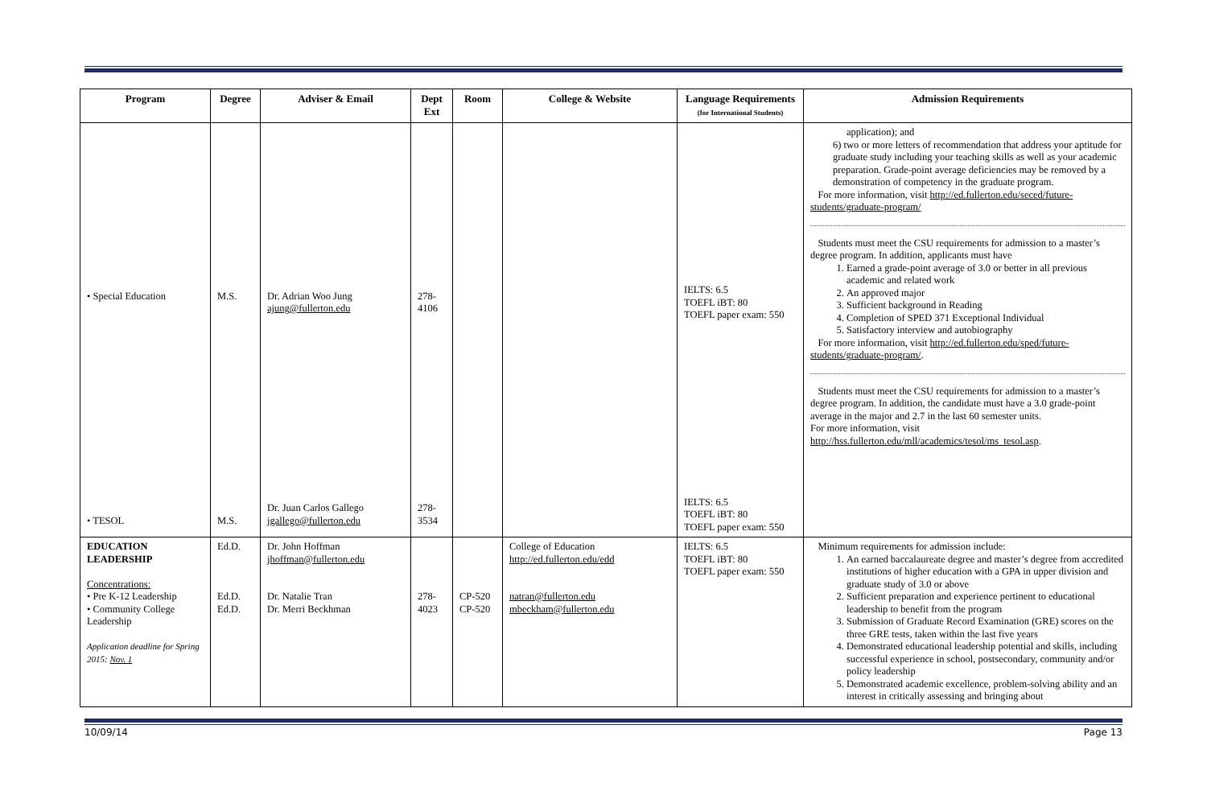| Program | Degree | Adviser & Email | Dept Ext | Room | College & Website | Language Requirements (for International Students) | Admission Requirements |
| --- | --- | --- | --- | --- | --- | --- | --- |
| • Special Education • TESOL | M.S. M.S. | Dr. Adrian Woo Jung ajung@fullerton.edu Dr. Juan Carlos Gallego jgallego@fullerton.edu | 278- 4106 278- 3534 | | | IELTS: 6.5 TOEFL iBT: 80 TOEFL paper exam: 550 IELTS: 6.5 TOEFL iBT: 80 TOEFL paper exam: 550 | application); and 6) two or more letters of recommendation that address your aptitude for graduate study including your teaching skills as well as your academic preparation. Grade-point average deficiencies may be removed by a demonstration of competency in the graduate program. For more information, visit http://ed.fullerton.edu/seced/future-students/graduate-program/ Students must meet the CSU requirements for admission to a master’s degree program. In addition, applicants must have 1. Earned a grade-point average of 3.0 or better in all previous academic and related work 2. An approved major 3. Sufficient background in Reading 4. Completion of SPED 371 Exceptional Individual 5. Satisfactory interview and autobiography For more information, visit http://ed.fullerton.edu/sped/future-students/graduate-program/ . Students must meet the CSU requirements for admission to a master’s degree program. In addition, the candidate must have a 3.0 grade-point average in the major and 2.7 in the last 60 semester units. For more information, visit http://hss.fullerton.edu/mll/academics/tesol/ms_tesol.asp . |
| EDUCATION LEADERSHIP Concentrations: • Pre K-12 Leadership • Community College Leadership Application deadline for Spring 2015: Nov. 1 | Ed.D. Ed.D. Ed.D. | Dr. John Hoffman jhoffman@fullerton.edu Dr. Natalie Tran Dr. Merri Beckhman | 278- 4023 | CP-520 CP-520 | College of Education http://ed.fullerton.edu/edd natran@fullerton.edu mbeckham@fullerton.edu | IELTS: 6.5 TOEFL iBT: 80 TOEFL paper exam: 550 | Minimum requirements for admission include: 1. An earned baccalaureate degree and master’s degree from accredited institutions of higher education with a GPA in upper division and graduate study of 3.0 or above 2. Sufficient preparation and experience pertinent to educational leadership to benefit from the program 3. Submission of Graduate Record Examination (GRE) scores on the three GRE tests, taken within the last five years 4. Demonstrated educational leadership potential and skills, including successful experience in school, postsecondary, community and/or policy leadership 5. Demonstrated academic excellence, problem-solving ability and an interest in critically assessing and bringing about |
10/09/14 Page 13